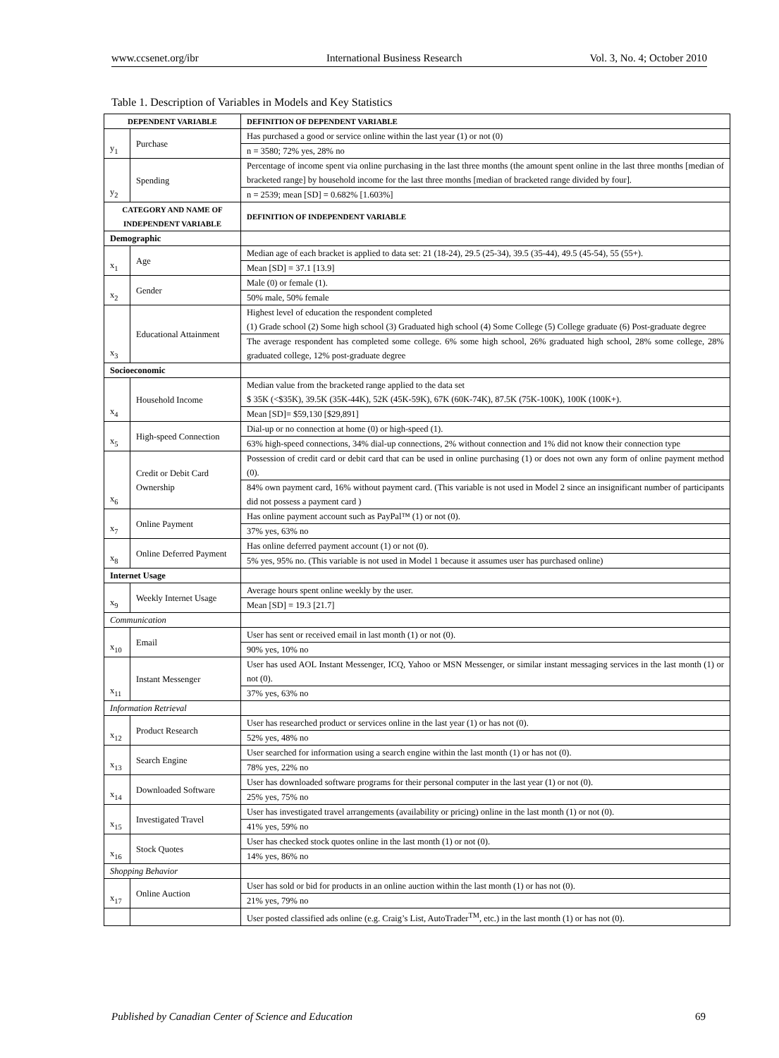www.ccsenet.org/ibr International Business Research Vol. 3, No. 4; October 2010
Table 1. Description of Variables in Models and Key Statistics
| DEPENDENT VARIABLE | | DEFINITION OF DEPENDENT VARIABLE |
| --- | --- | --- |
| y<sub>1</sub> | Purchase | Has purchased a good or service online within the last year (1) or not (0) |
| | | n = 3580; 72% yes, 28% no |
| y<sub>2</sub> | Spending | Percentage of income spent via online purchasing in the last three months (the amount spent online in the last three months [median of bracketed range] by household income for the last three months [median of bracketed range divided by four]. |
| | | n = 2539; mean [SD] = 0.682% [1.603%] |
| CATEGORY AND NAME OF INDEPENDENT VARIABLE | | DEFINITION OF INDEPENDENT VARIABLE |
| Demographic | | |
| x<sub>1</sub> | Age | Median age of each bracket is applied to data set: 21 (18-24), 29.5 (25-34), 39.5 (35-44), 49.5 (45-54), 55 (55+). |
| | | Mean [SD] = 37.1 [13.9] |
| x<sub>2</sub> | Gender | Male (0) or female (1). |
| | | 50% male, 50% female |
| x<sub>3</sub> | Educational Attainment | Highest level of education the respondent completed (1) Grade school (2) Some high school (3) Graduated high school (4) Some College (5) College graduate (6) Post-graduate degree |
| | | The average respondent has completed some college. 6% some high school, 26% graduated high school, 28% some college, 28% graduated college, 12% post-graduate degree |
| Socioeconomic | | |
| x<sub>4</sub> | Household Income | Median value from the bracketed range applied to the data set $ 35K (<$35K), 39.5K (35K-44K), 52K (45K-59K), 67K (60K-74K), 87.5K (75K-100K), 100K (100K+). |
| | | Mean [SD]= $59,130 [$29,891] |
| x<sub>5</sub> | High-speed Connection | Dial-up or no connection at home (0) or high-speed (1). |
| | | 63% high-speed connections, 34% dial-up connections, 2% without connection and 1% did not know their connection type |
| x<sub>6</sub> | Credit or Debit Card Ownership | Possession of credit card or debit card that can be used in online purchasing (1) or does not own any form of online payment method (0). |
| | | 84% own payment card, 16% without payment card. (This variable is not used in Model 2 since an insignificant number of participants did not possess a payment card ) |
| x<sub>7</sub> | Online Payment | Has online payment account such as PayPal™ (1) or not (0). |
| | | 37% yes, 63% no |
| x<sub>8</sub> | Online Deferred Payment | Has online deferred payment account (1) or not (0). |
| | | 5% yes, 95% no. (This variable is not used in Model 1 because it assumes user has purchased online) |
| Internet Usage | | |
| x<sub>9</sub> | Weekly Internet Usage | Average hours spent online weekly by the user. |
| | | Mean [SD] = 19.3 [21.7] |
| Communication | | |
| x<sub>10</sub> | Email | User has sent or received email in last month (1) or not (0). |
| | | 90% yes, 10% no |
| x<sub>11</sub> | Instant Messenger | User has used AOL Instant Messenger, ICQ, Yahoo or MSN Messenger, or similar instant messaging services in the last month (1) or not (0). |
| | | 37% yes, 63% no |
| Information Retrieval | | |
| x<sub>12</sub> | Product Research | User has researched product or services online in the last year (1) or has not (0). |
| | | 52% yes, 48% no |
| x<sub>13</sub> | Search Engine | User searched for information using a search engine within the last month (1) or has not (0). |
| | | 78% yes, 22% no |
| x<sub>14</sub> | Downloaded Software | User has downloaded software programs for their personal computer in the last year (1) or not (0). |
| | | 25% yes, 75% no |
| x<sub>15</sub> | Investigated Travel | User has investigated travel arrangements (availability or pricing) online in the last month (1) or not (0). |
| | | 41% yes, 59% no |
| x<sub>16</sub> | Stock Quotes | User has checked stock quotes online in the last month (1) or not (0). |
| | | 14% yes, 86% no |
| Shopping Behavior | | |
| x<sub>17</sub> | Online Auction | User has sold or bid for products in an online auction within the last month (1) or has not (0). |
| | | 21% yes, 79% no |
| | | User posted classified ads online (e.g. Craig’s List, AutoTrader<sup>TM</sup>, etc.) in the last month (1) or has not (0). |
Published by Canadian Center of Science and Education 69